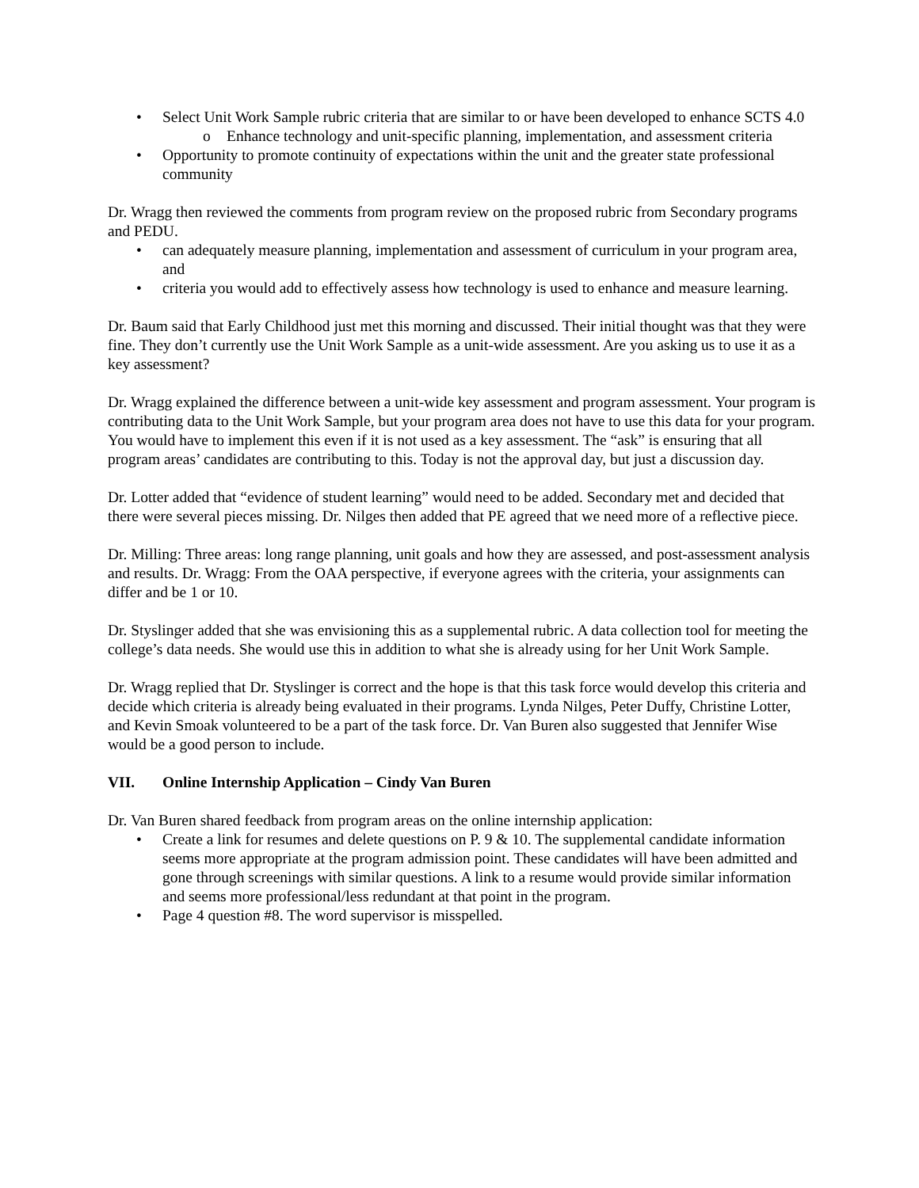Select Unit Work Sample rubric criteria that are similar to or have been developed to enhance SCTS 4.0
o Enhance technology and unit-specific planning, implementation, and assessment criteria
Opportunity to promote continuity of expectations within the unit and the greater state professional community
Dr. Wragg then reviewed the comments from program review on the proposed rubric from Secondary programs and PEDU.
can adequately measure planning, implementation and assessment of curriculum in your program area, and
criteria you would add to effectively assess how technology is used to enhance and measure learning.
Dr. Baum said that Early Childhood just met this morning and discussed. Their initial thought was that they were fine. They don’t currently use the Unit Work Sample as a unit-wide assessment. Are you asking us to use it as a key assessment?
Dr. Wragg explained the difference between a unit-wide key assessment and program assessment. Your program is contributing data to the Unit Work Sample, but your program area does not have to use this data for your program. You would have to implement this even if it is not used as a key assessment. The “ask” is ensuring that all program areas’ candidates are contributing to this. Today is not the approval day, but just a discussion day.
Dr. Lotter added that “evidence of student learning” would need to be added. Secondary met and decided that there were several pieces missing. Dr. Nilges then added that PE agreed that we need more of a reflective piece.
Dr. Milling: Three areas: long range planning, unit goals and how they are assessed, and post-assessment analysis and results. Dr. Wragg: From the OAA perspective, if everyone agrees with the criteria, your assignments can differ and be 1 or 10.
Dr. Styslinger added that she was envisioning this as a supplemental rubric. A data collection tool for meeting the college’s data needs. She would use this in addition to what she is already using for her Unit Work Sample.
Dr. Wragg replied that Dr. Styslinger is correct and the hope is that this task force would develop this criteria and decide which criteria is already being evaluated in their programs. Lynda Nilges, Peter Duffy, Christine Lotter, and Kevin Smoak volunteered to be a part of the task force. Dr. Van Buren also suggested that Jennifer Wise would be a good person to include.
VII. Online Internship Application – Cindy Van Buren
Dr. Van Buren shared feedback from program areas on the online internship application:
Create a link for resumes and delete questions on P. 9 & 10. The supplemental candidate information seems more appropriate at the program admission point. These candidates will have been admitted and gone through screenings with similar questions. A link to a resume would provide similar information and seems more professional/less redundant at that point in the program.
Page 4 question #8. The word supervisor is misspelled.